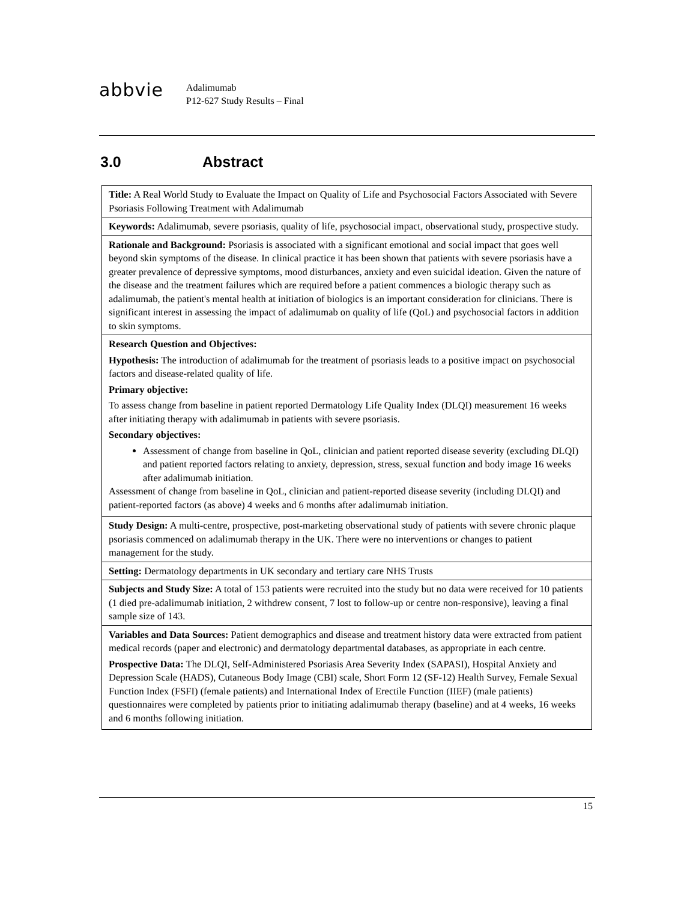abbvie
Adalimumab
P12-627 Study Results – Final
3.0 Abstract
| Title: A Real World Study to Evaluate the Impact on Quality of Life and Psychosocial Factors Associated with Severe Psoriasis Following Treatment with Adalimumab |
| Keywords: Adalimumab, severe psoriasis, quality of life, psychosocial impact, observational study, prospective study. |
| Rationale and Background: Psoriasis is associated with a significant emotional and social impact that goes well beyond skin symptoms of the disease. In clinical practice it has been shown that patients with severe psoriasis have a greater prevalence of depressive symptoms, mood disturbances, anxiety and even suicidal ideation. Given the nature of the disease and the treatment failures which are required before a patient commences a biologic therapy such as adalimumab, the patient's mental health at initiation of biologics is an important consideration for clinicians. There is significant interest in assessing the impact of adalimumab on quality of life (QoL) and psychosocial factors in addition to skin symptoms. |
| Research Question and Objectives: Hypothesis: The introduction of adalimumab for the treatment of psoriasis leads to a positive impact on psychosocial factors and disease-related quality of life. Primary objective: To assess change from baseline in patient reported Dermatology Life Quality Index (DLQI) measurement 16 weeks after initiating therapy with adalimumab in patients with severe psoriasis. Secondary objectives: Assessment of change from baseline in QoL, clinician and patient reported disease severity (excluding DLQI) and patient reported factors relating to anxiety, depression, stress, sexual function and body image 16 weeks after adalimumab initiation. Assessment of change from baseline in QoL, clinician and patient-reported disease severity (including DLQI) and patient-reported factors (as above) 4 weeks and 6 months after adalimumab initiation. |
| Study Design: A multi-centre, prospective, post-marketing observational study of patients with severe chronic plaque psoriasis commenced on adalimumab therapy in the UK. There were no interventions or changes to patient management for the study. |
| Setting: Dermatology departments in UK secondary and tertiary care NHS Trusts |
| Subjects and Study Size: A total of 153 patients were recruited into the study but no data were received for 10 patients (1 died pre-adalimumab initiation, 2 withdrew consent, 7 lost to follow-up or centre non-responsive), leaving a final sample size of 143. |
| Variables and Data Sources: Patient demographics and disease and treatment history data were extracted from patient medical records (paper and electronic) and dermatology departmental databases, as appropriate in each centre. Prospective Data: The DLQI, Self-Administered Psoriasis Area Severity Index (SAPASI), Hospital Anxiety and Depression Scale (HADS), Cutaneous Body Image (CBI) scale, Short Form 12 (SF-12) Health Survey, Female Sexual Function Index (FSFI) (female patients) and International Index of Erectile Function (IIEF) (male patients) questionnaires were completed by patients prior to initiating adalimumab therapy (baseline) and at 4 weeks, 16 weeks and 6 months following initiation. |
15